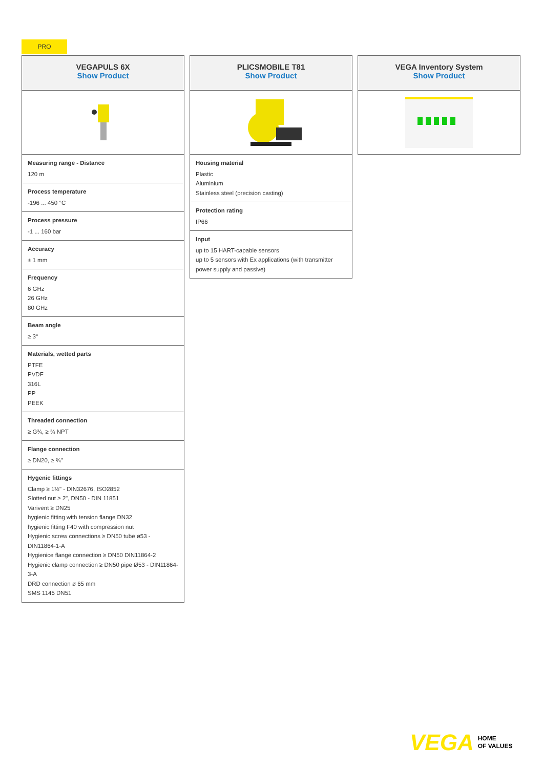PRO
VEGAPULS 6X
Show Product
Measuring range - Distance
120 m
Process temperature
-196 ... 450 °C
Process pressure
-1 ... 160 bar
Accuracy
± 1 mm
Frequency
6 GHz
26 GHz
80 GHz
Beam angle
≥ 3°
Materials, wetted parts
PTFE
PVDF
316L
PP
PEEK
Threaded connection
≥ G¾, ≥ ¾ NPT
Flange connection
≥ DN20, ≥ ¾"
Hygenic fittings
Clamp ≥ 1½" - DIN32676, ISO2852
Slotted nut ≥ 2", DN50 - DIN 11851
Varivent ≥ DN25
hygienic fitting with tension flange DN32
hygienic fitting F40 with compression nut
Hygienic screw connections ≥ DN50 tube ø53 - DIN11864-1-A
Hygienice flange connection ≥ DN50 DIN11864-2
Hygienic clamp connection ≥ DN50 pipe Ø53 - DIN11864-3-A
DRD connection ø 65 mm
SMS 1145 DN51
PLICSMOBILE T81
Show Product
Housing material
Plastic
Aluminium
Stainless steel (precision casting)
Protection rating
IP66
Input
up to 15 HART-capable sensors
up to 5 sensors with Ex applications (with transmitter power supply and passive)
VEGA Inventory System
Show Product
VEGA HOME
OF VALUES